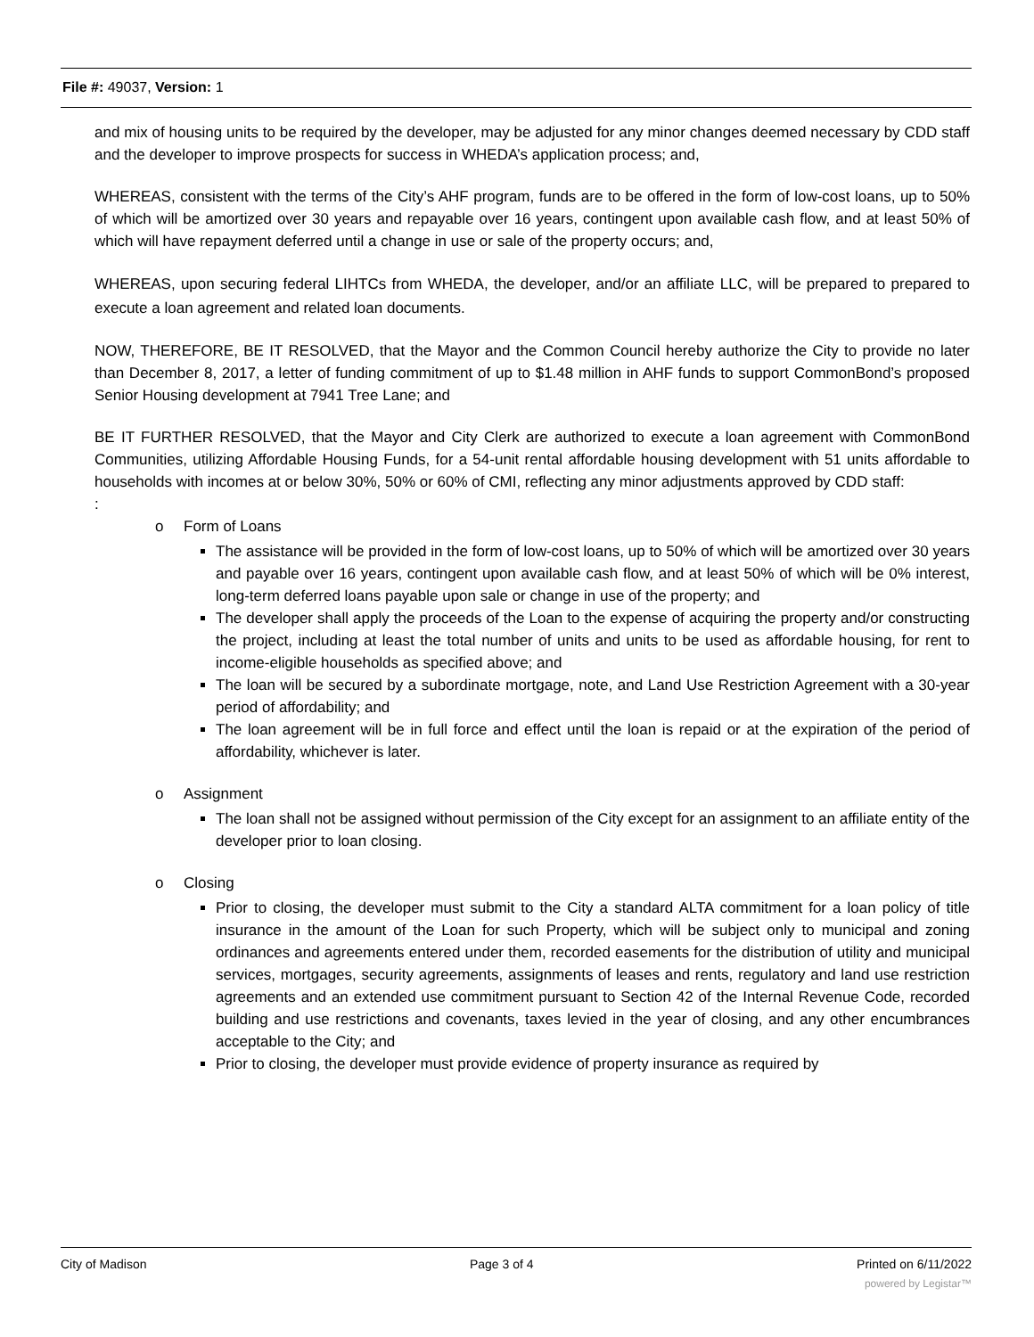File #: 49037, Version: 1
and mix of housing units to be required by the developer, may be adjusted for any minor changes deemed necessary by CDD staff and the developer to improve prospects for success in WHEDA’s application process; and,
WHEREAS, consistent with the terms of the City’s AHF program, funds are to be offered in the form of low-cost loans, up to 50% of which will be amortized over 30 years and repayable over 16 years, contingent upon available cash flow, and at least 50% of which will have repayment deferred until a change in use or sale of the property occurs; and,
WHEREAS, upon securing federal LIHTCs from WHEDA, the developer, and/or an affiliate LLC, will be prepared to prepared to execute a loan agreement and related loan documents.
NOW, THEREFORE, BE IT RESOLVED, that the Mayor and the Common Council hereby authorize the City to provide no later than December 8, 2017, a letter of funding commitment of up to $1.48 million in AHF funds to support CommonBond’s proposed Senior Housing development at 7941 Tree Lane; and
BE IT FURTHER RESOLVED, that the Mayor and City Clerk are authorized to execute a loan agreement with CommonBond Communities, utilizing Affordable Housing Funds, for a 54-unit rental affordable housing development with 51 units affordable to households with incomes at or below 30%, 50% or 60% of CMI, reflecting any minor adjustments approved by CDD staff:
:
o Form of Loans
The assistance will be provided in the form of low-cost loans, up to 50% of which will be amortized over 30 years and payable over 16 years, contingent upon available cash flow, and at least 50% of which will be 0% interest, long-term deferred loans payable upon sale or change in use of the property; and
The developer shall apply the proceeds of the Loan to the expense of acquiring the property and/or constructing the project, including at least the total number of units and units to be used as affordable housing, for rent to income-eligible households as specified above; and
The loan will be secured by a subordinate mortgage, note, and Land Use Restriction Agreement with a 30-year period of affordability; and
The loan agreement will be in full force and effect until the loan is repaid or at the expiration of the period of affordability, whichever is later.
o Assignment
The loan shall not be assigned without permission of the City except for an assignment to an affiliate entity of the developer prior to loan closing.
o Closing
Prior to closing, the developer must submit to the City a standard ALTA commitment for a loan policy of title insurance in the amount of the Loan for such Property, which will be subject only to municipal and zoning ordinances and agreements entered under them, recorded easements for the distribution of utility and municipal services, mortgages, security agreements, assignments of leases and rents, regulatory and land use restriction agreements and an extended use commitment pursuant to Section 42 of the Internal Revenue Code, recorded building and use restrictions and covenants, taxes levied in the year of closing, and any other encumbrances acceptable to the City; and
Prior to closing, the developer must provide evidence of property insurance as required by
City of Madison Page 3 of 4 Printed on 6/11/2022
powered by Legistar™